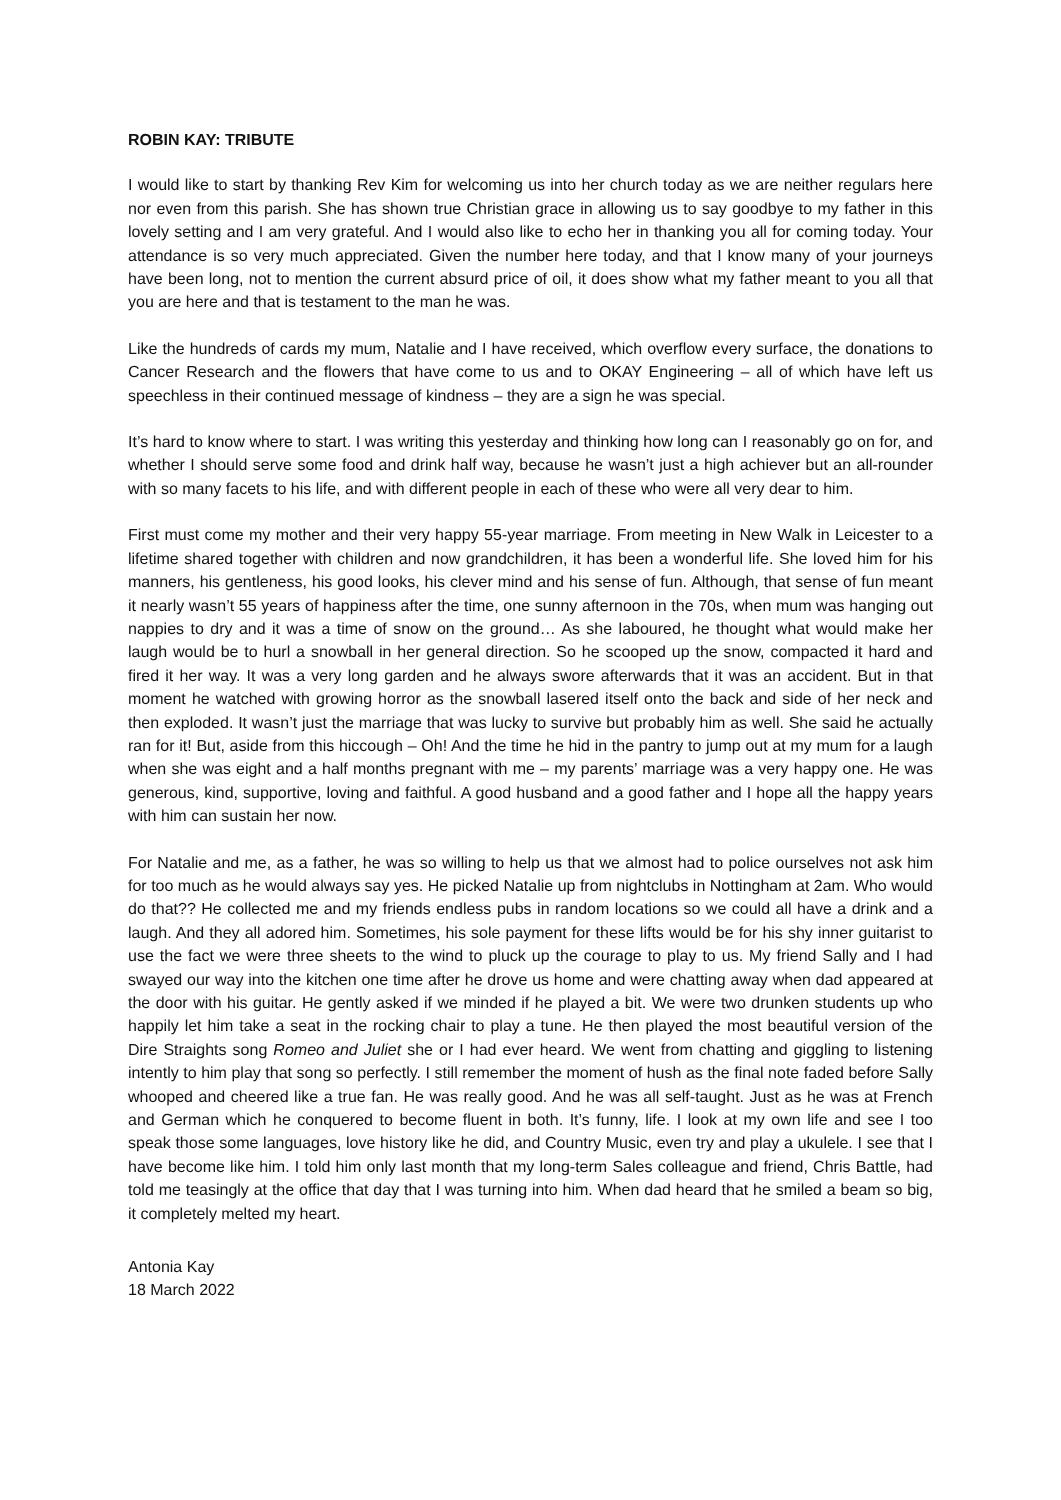ROBIN KAY: TRIBUTE
I would like to start by thanking Rev Kim for welcoming us into her church today as we are neither regulars here nor even from this parish. She has shown true Christian grace in allowing us to say goodbye to my father in this lovely setting and I am very grateful. And I would also like to echo her in thanking you all for coming today. Your attendance is so very much appreciated. Given the number here today, and that I know many of your journeys have been long, not to mention the current absurd price of oil, it does show what my father meant to you all that you are here and that is testament to the man he was.
Like the hundreds of cards my mum, Natalie and I have received, which overflow every surface, the donations to Cancer Research and the flowers that have come to us and to OKAY Engineering – all of which have left us speechless in their continued message of kindness – they are a sign he was special.
It’s hard to know where to start. I was writing this yesterday and thinking how long can I reasonably go on for, and whether I should serve some food and drink half way, because he wasn’t just a high achiever but an all-rounder with so many facets to his life, and with different people in each of these who were all very dear to him.
First must come my mother and their very happy 55-year marriage. From meeting in New Walk in Leicester to a lifetime shared together with children and now grandchildren, it has been a wonderful life. She loved him for his manners, his gentleness, his good looks, his clever mind and his sense of fun. Although, that sense of fun meant it nearly wasn’t 55 years of happiness after the time, one sunny afternoon in the 70s, when mum was hanging out nappies to dry and it was a time of snow on the ground… As she laboured, he thought what would make her laugh would be to hurl a snowball in her general direction. So he scooped up the snow, compacted it hard and fired it her way. It was a very long garden and he always swore afterwards that it was an accident. But in that moment he watched with growing horror as the snowball lasered itself onto the back and side of her neck and then exploded. It wasn’t just the marriage that was lucky to survive but probably him as well. She said he actually ran for it! But, aside from this hiccough – Oh! And the time he hid in the pantry to jump out at my mum for a laugh when she was eight and a half months pregnant with me – my parents’ marriage was a very happy one. He was generous, kind, supportive, loving and faithful. A good husband and a good father and I hope all the happy years with him can sustain her now.
For Natalie and me, as a father, he was so willing to help us that we almost had to police ourselves not ask him for too much as he would always say yes. He picked Natalie up from nightclubs in Nottingham at 2am. Who would do that?? He collected me and my friends endless pubs in random locations so we could all have a drink and a laugh. And they all adored him. Sometimes, his sole payment for these lifts would be for his shy inner guitarist to use the fact we were three sheets to the wind to pluck up the courage to play to us. My friend Sally and I had swayed our way into the kitchen one time after he drove us home and were chatting away when dad appeared at the door with his guitar. He gently asked if we minded if he played a bit. We were two drunken students up who happily let him take a seat in the rocking chair to play a tune. He then played the most beautiful version of the Dire Straights song Romeo and Juliet she or I had ever heard. We went from chatting and giggling to listening intently to him play that song so perfectly. I still remember the moment of hush as the final note faded before Sally whooped and cheered like a true fan. He was really good. And he was all self-taught. Just as he was at French and German which he conquered to become fluent in both. It’s funny, life. I look at my own life and see I too speak those some languages, love history like he did, and Country Music, even try and play a ukulele. I see that I have become like him. I told him only last month that my long-term Sales colleague and friend, Chris Battle, had told me teasingly at the office that day that I was turning into him. When dad heard that he smiled a beam so big, it completely melted my heart.
Antonia Kay
18 March 2022